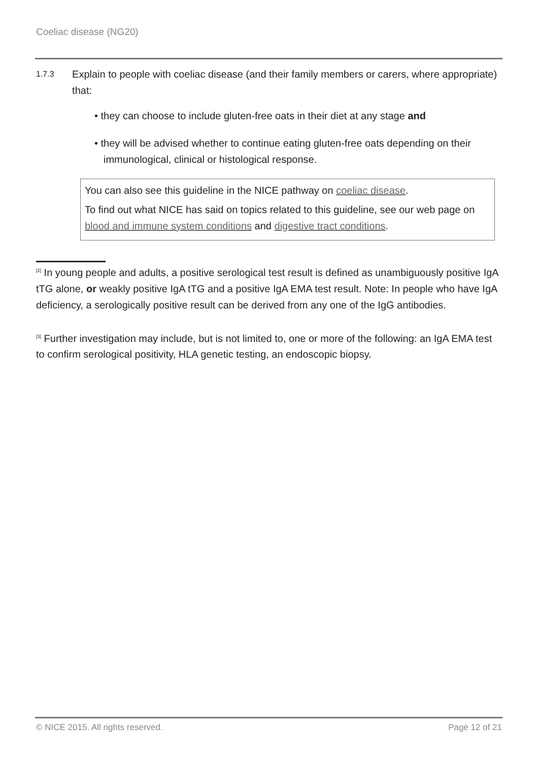Coeliac disease (NG20)
1.7.3
Explain to people with coeliac disease (and their family members or carers, where appropriate) that:
• they can choose to include gluten-free oats in their diet at any stage and
• they will be advised whether to continue eating gluten-free oats depending on their immunological, clinical or histological response.
You can also see this guideline in the NICE pathway on coeliac disease.
To find out what NICE has said on topics related to this guideline, see our web page on blood and immune system conditions and digestive tract conditions.
<sup>[2]</sup> In young people and adults, a positive serological test result is defined as unambiguously positive IgA tTG alone, or weakly positive IgA tTG and a positive IgA EMA test result. Note: In people who have IgA deficiency, a serologically positive result can be derived from any one of the IgG antibodies.
<sup>[3]</sup> Further investigation may include, but is not limited to, one or more of the following: an IgA EMA test to confirm serological positivity, HLA genetic testing, an endoscopic biopsy.
© NICE 2015. All rights reserved. Page 12 of 21